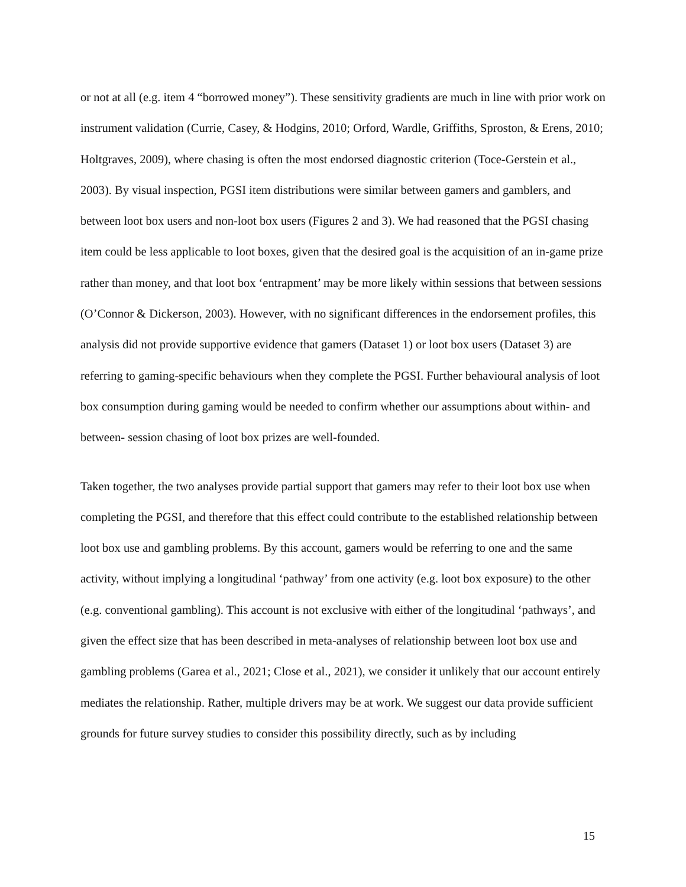or not at all (e.g. item 4 “borrowed money”). These sensitivity gradients are much in line with prior work on instrument validation (Currie, Casey, & Hodgins, 2010; Orford, Wardle, Griffiths, Sproston, & Erens, 2010; Holtgraves, 2009), where chasing is often the most endorsed diagnostic criterion (Toce-Gerstein et al., 2003). By visual inspection, PGSI item distributions were similar between gamers and gamblers, and between loot box users and non-loot box users (Figures 2 and 3). We had reasoned that the PGSI chasing item could be less applicable to loot boxes, given that the desired goal is the acquisition of an in-game prize rather than money, and that loot box ‘entrapment’ may be more likely within sessions that between sessions (O’Connor & Dickerson, 2003). However, with no significant differences in the endorsement profiles, this analysis did not provide supportive evidence that gamers (Dataset 1) or loot box users (Dataset 3) are referring to gaming-specific behaviours when they complete the PGSI. Further behavioural analysis of loot box consumption during gaming would be needed to confirm whether our assumptions about within- and between- session chasing of loot box prizes are well-founded.
Taken together, the two analyses provide partial support that gamers may refer to their loot box use when completing the PGSI, and therefore that this effect could contribute to the established relationship between loot box use and gambling problems. By this account, gamers would be referring to one and the same activity, without implying a longitudinal ‘pathway’ from one activity (e.g. loot box exposure) to the other (e.g. conventional gambling). This account is not exclusive with either of the longitudinal ‘pathways’, and given the effect size that has been described in meta-analyses of relationship between loot box use and gambling problems (Garea et al., 2021; Close et al., 2021), we consider it unlikely that our account entirely mediates the relationship. Rather, multiple drivers may be at work. We suggest our data provide sufficient grounds for future survey studies to consider this possibility directly, such as by including
15